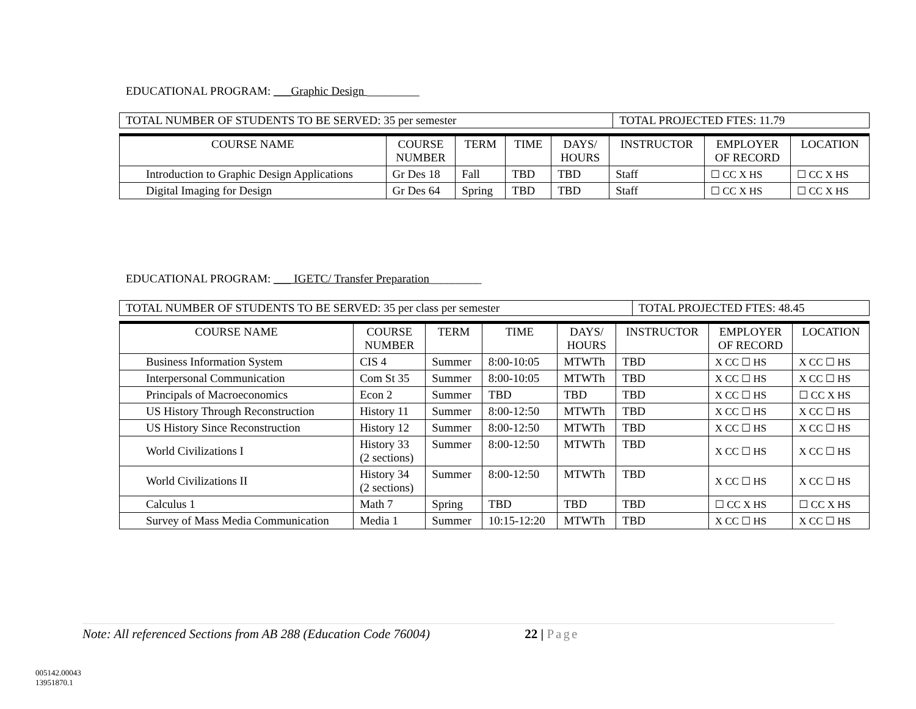EDUCATIONAL PROGRAM: ___Graphic Design _________
| TOTAL NUMBER OF STUDENTS TO BE SERVED: 35 per semester | TOTAL PROJECTED FTES: 11.79 |
| COURSE NAME | COURSE NUMBER | TERM | TIME | DAYS/ HOURS | INSTRUCTOR | EMPLOYER OF RECORD | LOCATION |
| --- | --- | --- | --- | --- | --- | --- | --- |
| Introduction to Graphic Design Applications | Gr Des 18 | Fall | TBD | TBD | Staff | ☐ CC X HS | ☐ CC X HS |
| Digital Imaging for Design | Gr Des 64 | Spring | TBD | TBD | Staff | ☐ CC X HS | ☐ CC X HS |
EDUCATIONAL PROGRAM: ___ IGETC/ Transfer Preparation_________
| TOTAL NUMBER OF STUDENTS TO BE SERVED: 35 per class per semester | TOTAL PROJECTED FTES: 48.45 |
| COURSE NAME | COURSE NUMBER | TERM | TIME | DAYS/ HOURS | INSTRUCTOR | EMPLOYER OF RECORD | LOCATION |
| --- | --- | --- | --- | --- | --- | --- | --- |
| Business Information System | CIS 4 | Summer | 8:00-10:05 | MTWTh | TBD | X CC ☐ HS | X CC ☐ HS |
| Interpersonal Communication | Com St 35 | Summer | 8:00-10:05 | MTWTh | TBD | X CC ☐ HS | X CC ☐ HS |
| Principals of Macroeconomics | Econ 2 | Summer | TBD | TBD | TBD | X CC ☐ HS | ☐ CC X HS |
| US History Through Reconstruction | History 11 | Summer | 8:00-12:50 | MTWTh | TBD | X CC ☐ HS | X CC ☐ HS |
| US History Since Reconstruction | History 12 | Summer | 8:00-12:50 | MTWTh | TBD | X CC ☐ HS | X CC ☐ HS |
| World Civilizations I | History 33 (2 sections) | Summer | 8:00-12:50 | MTWTh | TBD | X CC ☐ HS | X CC ☐ HS |
| World Civilizations II | History 34 (2 sections) | Summer | 8:00-12:50 | MTWTh | TBD | X CC ☐ HS | X CC ☐ HS |
| Calculus 1 | Math 7 | Spring | TBD | TBD | TBD | ☐ CC X HS | ☐ CC X HS |
| Survey of Mass Media Communication | Media 1 | Summer | 10:15-12:20 | MTWTh | TBD | X CC ☐ HS | X CC ☐ HS |
Note: All referenced Sections from AB 288 (Education Code 76004) 22 | Page
005142.00043
13951870.1